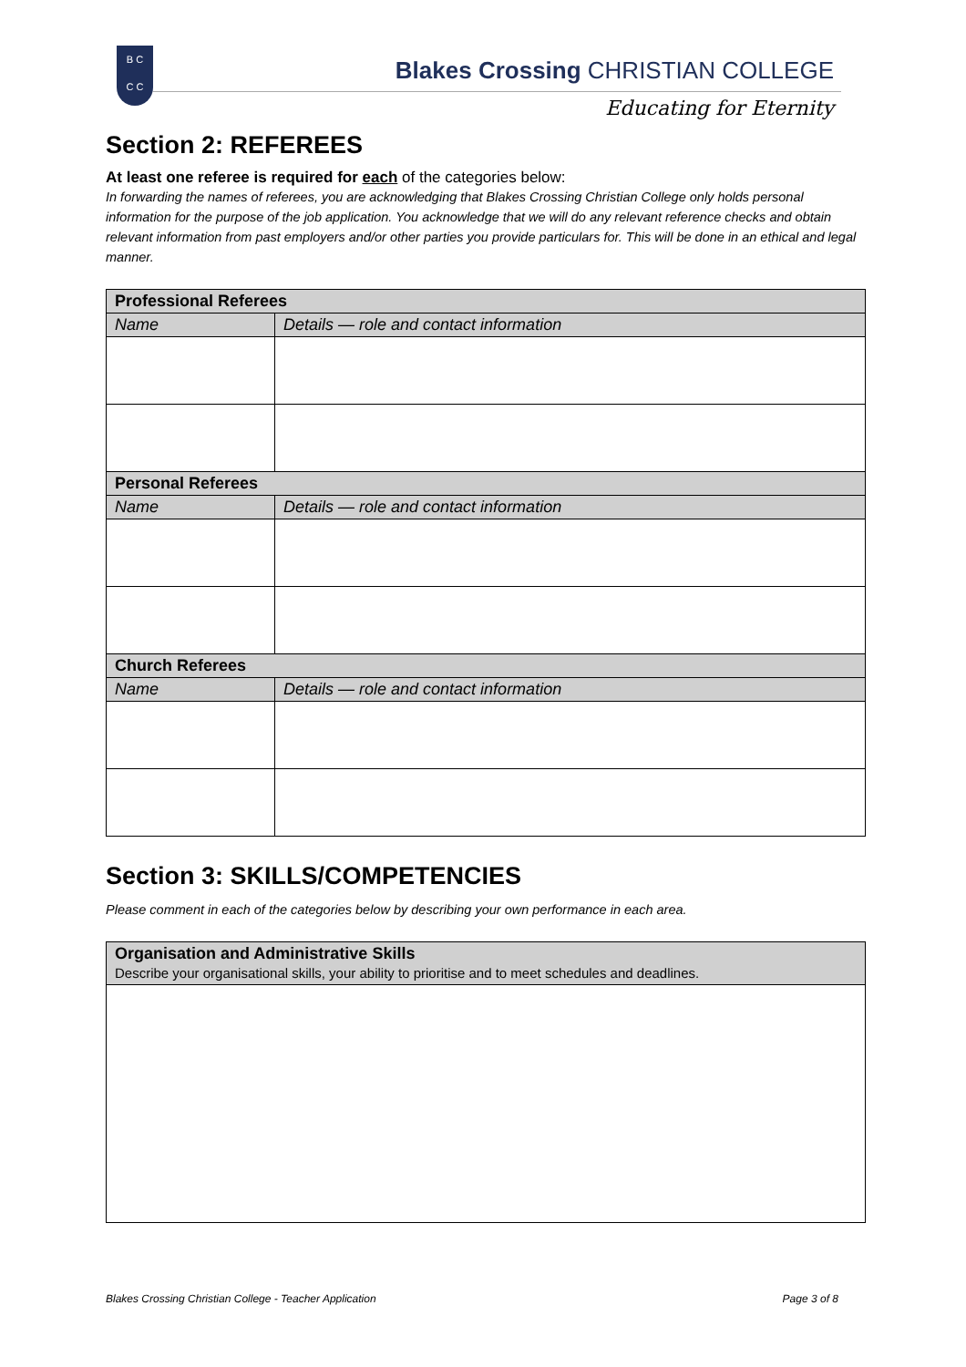B C
C C
Blakes Crossing CHRISTIAN COLLEGE
Educating for Eternity
Section 2: REFEREES
At least one referee is required for each of the categories below:
In forwarding the names of referees, you are acknowledging that Blakes Crossing Christian College only holds personal information for the purpose of the job application. You acknowledge that we will do any relevant reference checks and obtain relevant information from past employers and/or other parties you provide particulars for. This will be done in an ethical and legal manner.
| Professional Referees | |
| --- | --- |
| Name | Details — role and contact information |
| Personal Referees | |
| Name | Details — role and contact information |
| Church Referees | |
| Name | Details — role and contact information |
Section 3: SKILLS/COMPETENCIES
Please comment in each of the categories below by describing your own performance in each area.
| Organisation and Administrative Skills Describe your organisational skills, your ability to prioritise and to meet schedules and deadlines. |
Blakes Crossing Christian College - Teacher Application Page 3 of 8